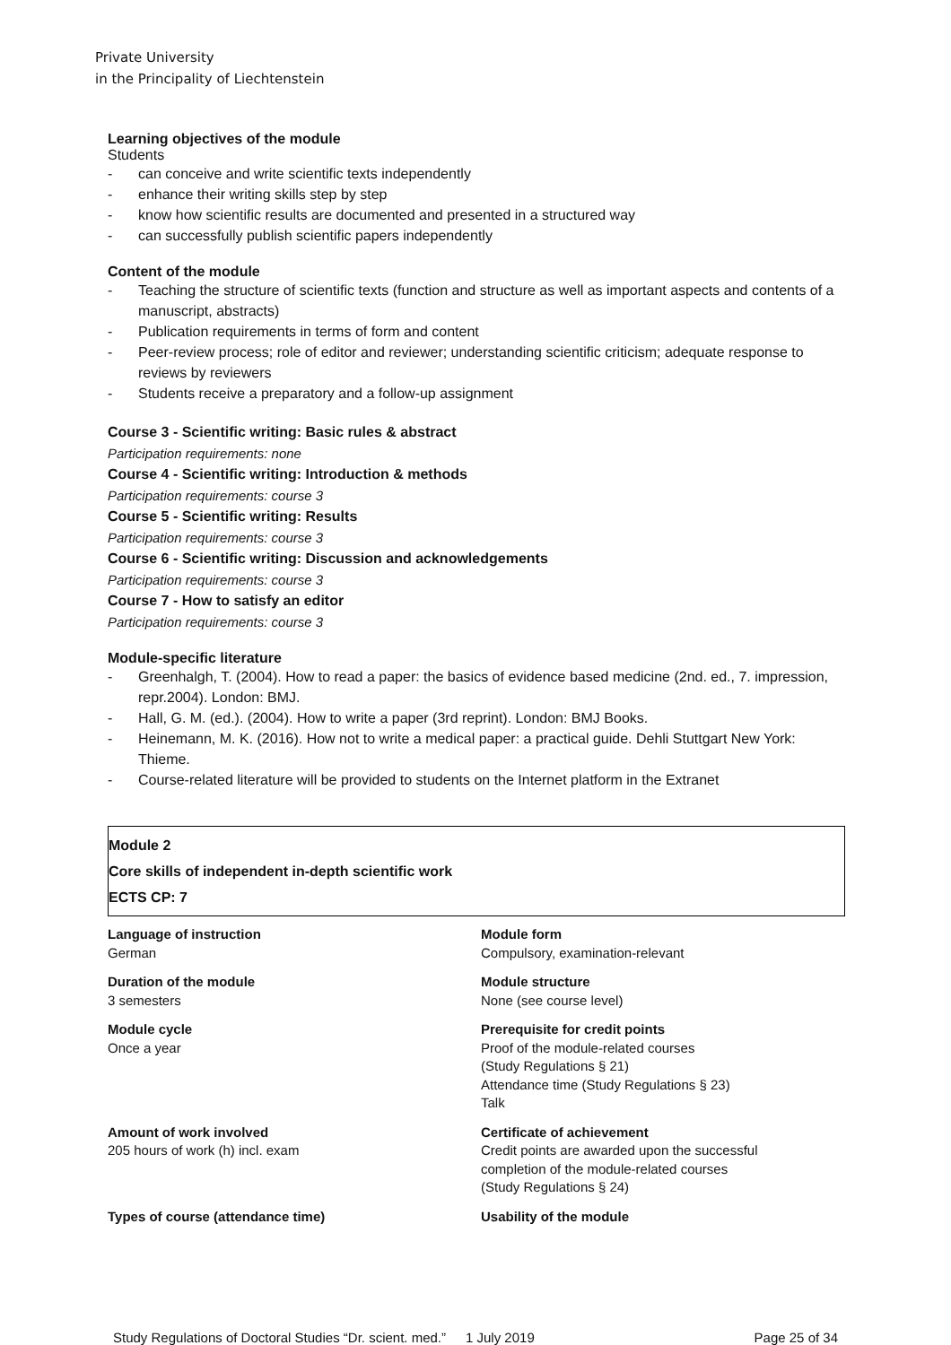Private University
in the Principality of Liechtenstein
Learning objectives of the module
Students
- can conceive and write scientific texts independently
- enhance their writing skills step by step
- know how scientific results are documented and presented in a structured way
- can successfully publish scientific papers independently
Content of the module
- Teaching the structure of scientific texts (function and structure as well as important aspects and contents of a manuscript, abstracts)
- Publication requirements in terms of form and content
- Peer-review process; role of editor and reviewer; understanding scientific criticism; adequate response to reviews by reviewers
- Students receive a preparatory and a follow-up assignment
Course 3 - Scientific writing: Basic rules & abstract
Participation requirements: none
Course 4 - Scientific writing: Introduction & methods
Participation requirements: course 3
Course 5 - Scientific writing: Results
Participation requirements: course 3
Course 6 - Scientific writing: Discussion and acknowledgements
Participation requirements: course 3
Course 7 - How to satisfy an editor
Participation requirements: course 3
Module-specific literature
- Greenhalgh, T. (2004). How to read a paper: the basics of evidence based medicine (2nd. ed., 7. impression, repr.2004). London: BMJ.
- Hall, G. M. (ed.). (2004). How to write a paper (3rd reprint). London: BMJ Books.
- Heinemann, M. K. (2016). How not to write a medical paper: a practical guide. Dehli Stuttgart New York: Thieme.
- Course-related literature will be provided to students on the Internet platform in the Extranet
Module 2
Core skills of independent in-depth scientific work
ECTS CP: 7
Language of instruction
German
Module form
Compulsory, examination-relevant
Duration of the module
3 semesters
Module structure
None (see course level)
Module cycle
Once a year
Prerequisite for credit points
Proof of the module-related courses
(Study Regulations § 21)
Attendance time (Study Regulations § 23)
Talk
Amount of work involved
205 hours of work (h) incl. exam
Certificate of achievement
Credit points are awarded upon the successful
completion of the module-related courses
(Study Regulations § 24)
Types of course (attendance time)
Usability of the module
Study Regulations of Doctoral Studies “Dr. scient. med.” 1 July 2019 Page 25 of 34